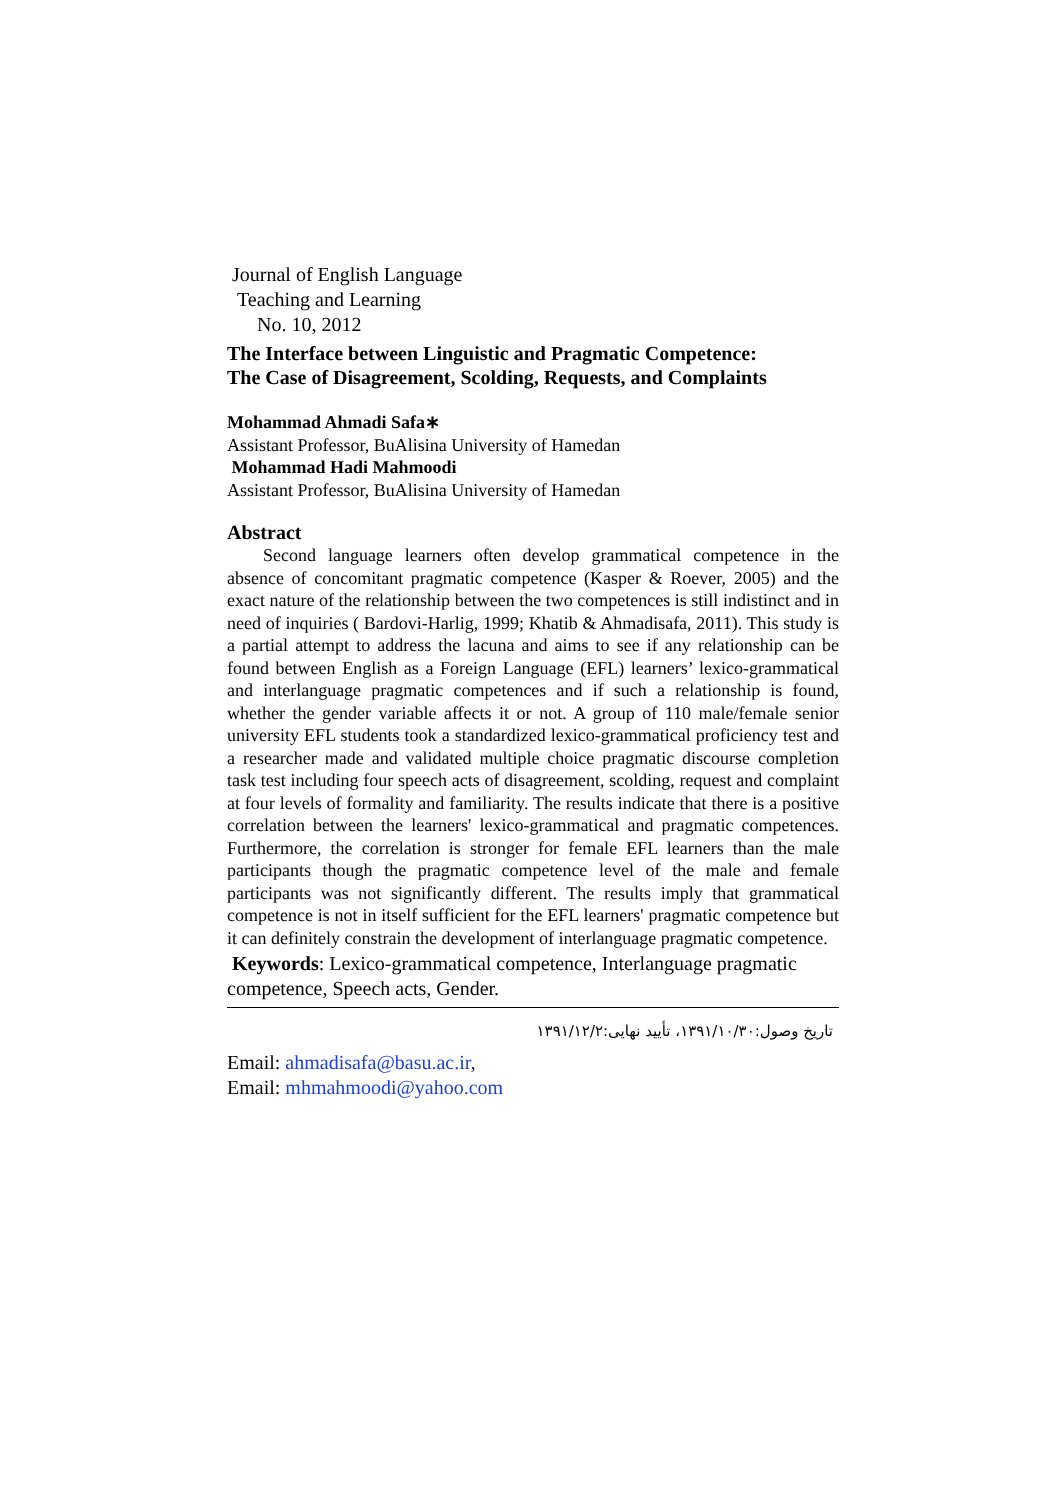Journal of English Language
Teaching and Learning
No. 10, 2012
The Interface between Linguistic and Pragmatic Competence:
The Case of Disagreement, Scolding, Requests, and Complaints
Mohammad Ahmadi Safa∗
Assistant Professor, BuAlisina University of Hamedan
Mohammad Hadi Mahmoodi
Assistant Professor, BuAlisina University of Hamedan
Abstract
Second language learners often develop grammatical competence in the absence of concomitant pragmatic competence (Kasper & Roever, 2005) and the exact nature of the relationship between the two competences is still indistinct and in need of inquiries ( Bardovi-Harlig, 1999; Khatib & Ahmadisafa, 2011). This study is a partial attempt to address the lacuna and aims to see if any relationship can be found between English as a Foreign Language (EFL) learners’ lexico-grammatical and interlanguage pragmatic competences and if such a relationship is found, whether the gender variable affects it or not. A group of 110 male/female senior university EFL students took a standardized lexico-grammatical proficiency test and a researcher made and validated multiple choice pragmatic discourse completion task test including four speech acts of disagreement, scolding, request and complaint at four levels of formality and familiarity. The results indicate that there is a positive correlation between the learners' lexico-grammatical and pragmatic competences. Furthermore, the correlation is stronger for female EFL learners than the male participants though the pragmatic competence level of the male and female participants was not significantly different. The results imply that grammatical competence is not in itself sufficient for the EFL learners' pragmatic competence but it can definitely constrain the development of interlanguage pragmatic competence.
Keywords: Lexico-grammatical competence, Interlanguage pragmatic competence, Speech acts, Gender.
تاریخ وصول:۱۳۹۱/۱۰/۳۰، تأیید نهایی:۱۳۹۱/۱۲/۲
Email: ahmadisafa@basu.ac.ir,
Email: mhmahmoodi@yahoo.com